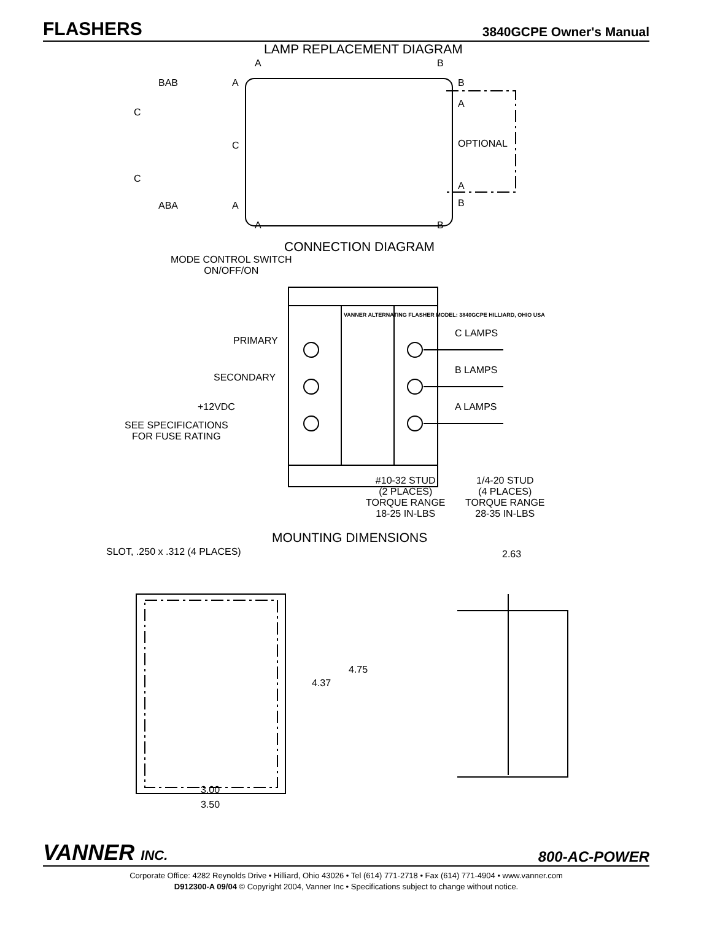FLASHERS
3840GCPE Owner's Manual
LAMP REPLACEMENT DIAGRAM
A B
BAB A B
A
C
C OPTIONAL
C
A
ABA A B
A B
CONNECTION DIAGRAM
MODE CONTROL SWITCH
ON/OFF/ON
VANNER ALTERNATING FLASHER MODEL: 3840GCPE HILLIARD, OHIO USA
PRIMARY
C LAMPS
B LAMPS
SECONDARY
+12VDC A LAMPS
SEE SPECIFICATIONS
FOR FUSE RATING
#10-32 STUD
(2 PLACES)
TORQUE RANGE
18-25 IN-LBS
1/4-20 STUD
(4 PLACES)
TORQUE RANGE
28-35 IN-LBS
MOUNTING DIMENSIONS
SLOT, .250 x .312 (4 PLACES) 2.63
4.75
4.37
3.00
3.50
VANNER INC. 800-AC-POWER
Corporate Office: 4282 Reynolds Drive • Hilliard, Ohio 43026 • Tel (614) 771-2718 • Fax (614) 771-4904 • www.vanner.com
D912300-A 09/04 © Copyright 2004, Vanner Inc • Specifications subject to change without notice.